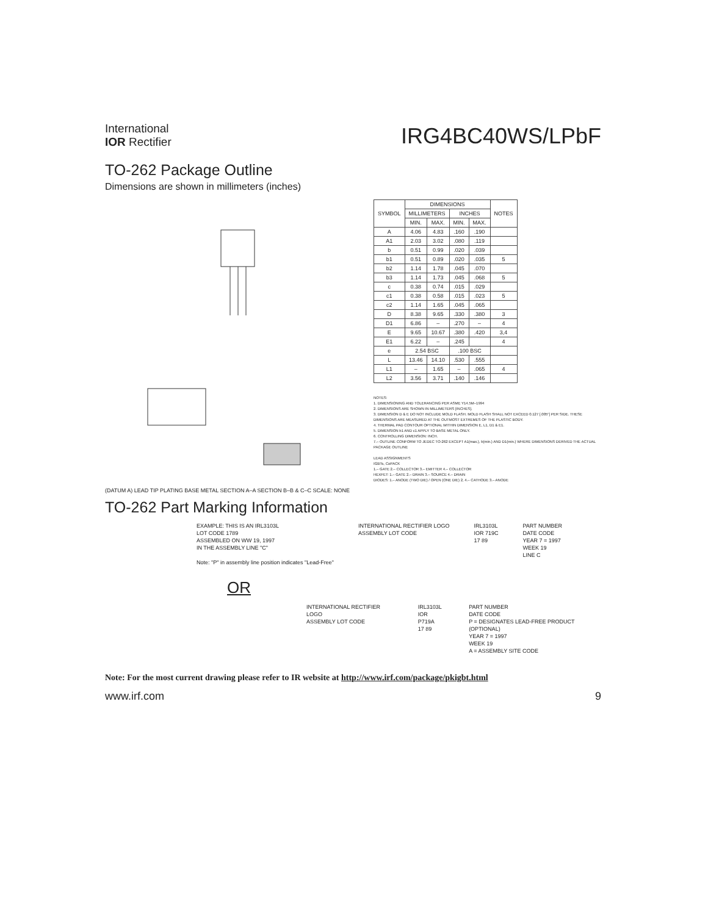International
IOR Rectifier
IRG4BC40WS/LPbF
TO-262 Package Outline
Dimensions are shown in millimeters (inches)
(DATUM A) LEAD TIP PLATING BASE METAL SECTION A–A SECTION B–B & C–C SCALE: NONE
| SYMBOL | DIMENSIONS | | | | NOTES |
| --- | --- | --- | --- | --- | --- |
| | MILLIMETERS | | INCHES | | |
| | MIN. | MAX. | MIN. | MAX. | |
| A | 4.06 | 4.83 | .160 | .190 | |
| A1 | 2.03 | 3.02 | .080 | .119 | |
| b | 0.51 | 0.99 | .020 | .039 | |
| b1 | 0.51 | 0.89 | .020 | .035 | 5 |
| b2 | 1.14 | 1.78 | .045 | .070 | |
| b3 | 1.14 | 1.73 | .045 | .068 | 5 |
| c | 0.38 | 0.74 | .015 | .029 | |
| c1 | 0.38 | 0.58 | .015 | .023 | 5 |
| c2 | 1.14 | 1.65 | .045 | .065 | |
| D | 8.38 | 9.65 | .330 | .380 | 3 |
| D1 | 6.86 | – | .270 | – | 4 |
| E | 9.65 | 10.67 | .380 | .420 | 3,4 |
| E1 | 6.22 | – | .245 | | 4 |
| e | 2.54 BSC | | .100 BSC | | |
| L | 13.46 | 14.10 | .530 | .555 | |
| L1 | – | 1.65 | – | .065 | 4 |
| L2 | 3.56 | 3.71 | .140 | .146 | |
NOTES:
1. DIMENSIONING AND TOLERANCING PER ASME Y14.5M–1994
2. DIMENSIONS ARE SHOWN IN MILLIMETERS [INCHES].
3. DIMENSION D & E DO NOT INCLUDE MOLD FLASH. MOLD FLASH SHALL NOT EXCEED 0.127 [.005"] PER SIDE. THESE DIMENSIONS ARE MEASURED AT THE OUTMOST EXTREMES OF THE PLASTIC BODY.
4. THERMAL PAD CONTOUR OPTIONAL WITHIN DIMENSION E, L1, D1 & E1.
5. DIMENSION b1 AND c1 APPLY TO BASE METAL ONLY.
6. CONTROLLING DIMENSION: INCH.
7.– OUTLINE CONFORM TO JEDEC TO-262 EXCEPT A1(max.), b(min.) AND D1(min.) WHERE DIMENSIONS DERIVED THE ACTUAL PACKAGE OUTLINE
LEAD ASSIGNMENTS
IGBTs, CoPACK
1.– GATE 2.– COLLECTOR 3.– EMITTER 4.– COLLECTOR
HEXFET: 1.– GATE 2.– DRAIN 3.– SOURCE 4.– DRAIN
DIODES: 1.– ANODE (TWO DIE) / OPEN (ONE DIE) 2, 4.– CATHODE 3.– ANODE
TO-262 Part Marking Information
EXAMPLE: THIS IS AN IRL3103L
LOT CODE 1789
ASSEMBLED ON WW 19, 1997
IN THE ASSEMBLY LINE "C"
Note: "P" in assembly line position indicates "Lead-Free"
INTERNATIONAL RECTIFIER LOGO
ASSEMBLY LOT CODE
IRL3103L
IOR 719C
17 89
PART NUMBER
DATE CODE
YEAR 7 = 1997
WEEK 19
LINE C
OR
INTERNATIONAL RECTIFIER LOGO
ASSEMBLY LOT CODE
IRL3103L
IOR P719A
17 89
PART NUMBER
DATE CODE
P = DESIGNATES LEAD-FREE PRODUCT (OPTIONAL)
YEAR 7 = 1997
WEEK 19
A = ASSEMBLY SITE CODE
Note: For the most current drawing please refer to IR website at http://www.irf.com/package/pkigbt.html
www.irf.com 9